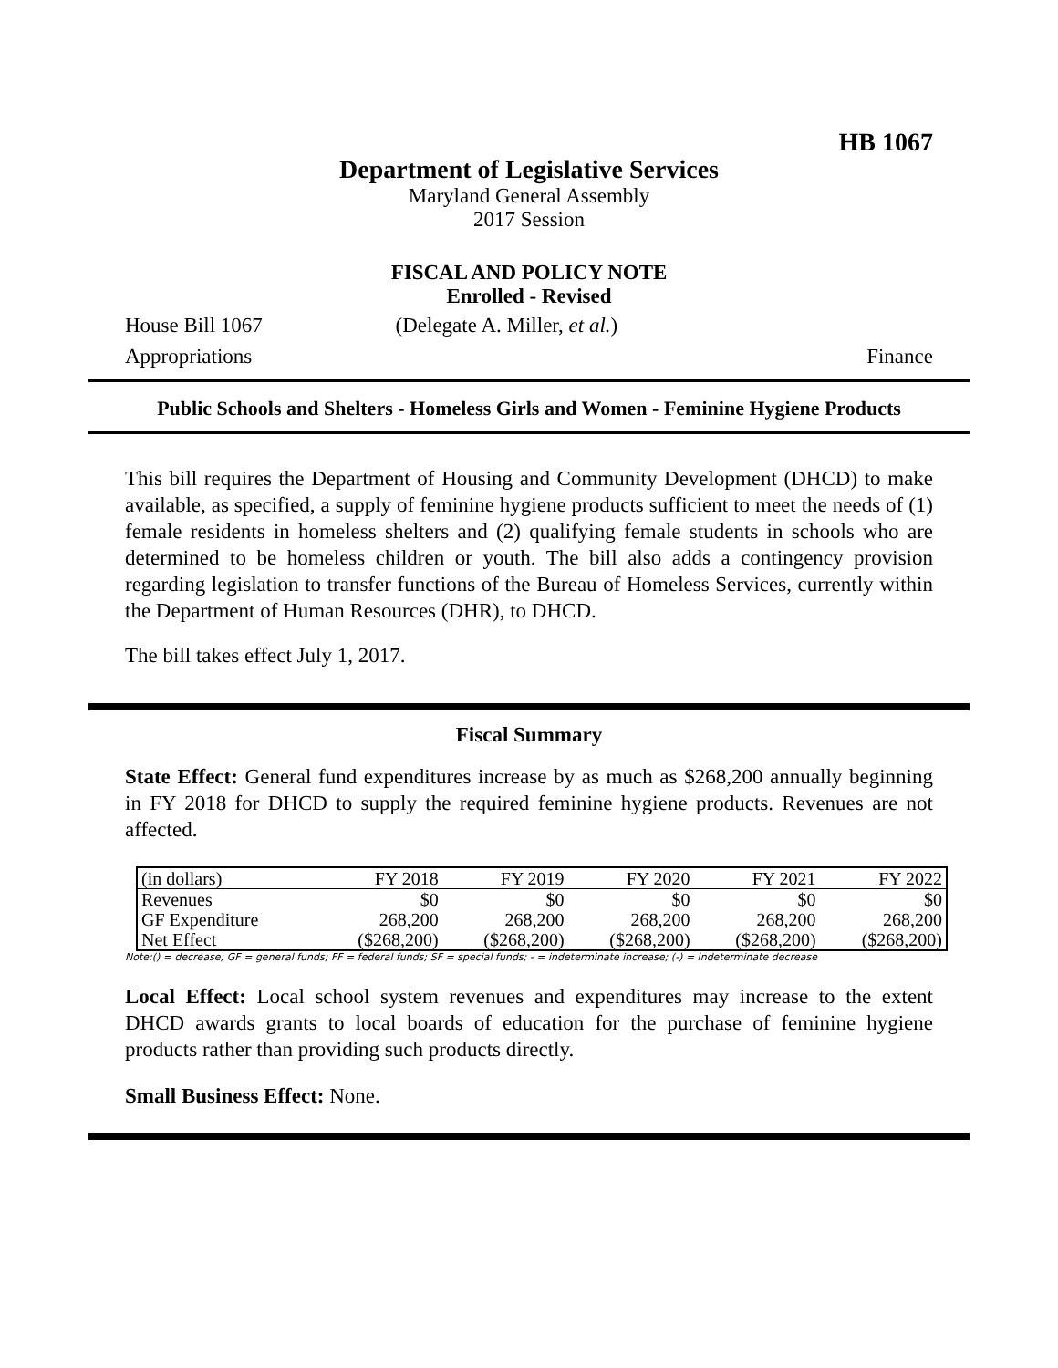HB 1067
Department of Legislative Services
Maryland General Assembly
2017 Session
FISCAL AND POLICY NOTE
Enrolled - Revised
House Bill 1067 (Delegate A. Miller, et al.)
Appropriations Finance
Public Schools and Shelters - Homeless Girls and Women - Feminine Hygiene Products
This bill requires the Department of Housing and Community Development (DHCD) to make available, as specified, a supply of feminine hygiene products sufficient to meet the needs of (1) female residents in homeless shelters and (2) qualifying female students in schools who are determined to be homeless children or youth. The bill also adds a contingency provision regarding legislation to transfer functions of the Bureau of Homeless Services, currently within the Department of Human Resources (DHR), to DHCD.
The bill takes effect July 1, 2017.
Fiscal Summary
State Effect: General fund expenditures increase by as much as $268,200 annually beginning in FY 2018 for DHCD to supply the required feminine hygiene products. Revenues are not affected.
| (in dollars) | FY 2018 | FY 2019 | FY 2020 | FY 2021 | FY 2022 |
| --- | --- | --- | --- | --- | --- |
| Revenues | $0 | $0 | $0 | $0 | $0 |
| GF Expenditure | 268,200 | 268,200 | 268,200 | 268,200 | 268,200 |
| Net Effect | ($268,200) | ($268,200) | ($268,200) | ($268,200) | ($268,200) |
Note:() = decrease; GF = general funds; FF = federal funds; SF = special funds; - = indeterminate increase; (-) = indeterminate decrease
Local Effect: Local school system revenues and expenditures may increase to the extent DHCD awards grants to local boards of education for the purchase of feminine hygiene products rather than providing such products directly.
Small Business Effect: None.